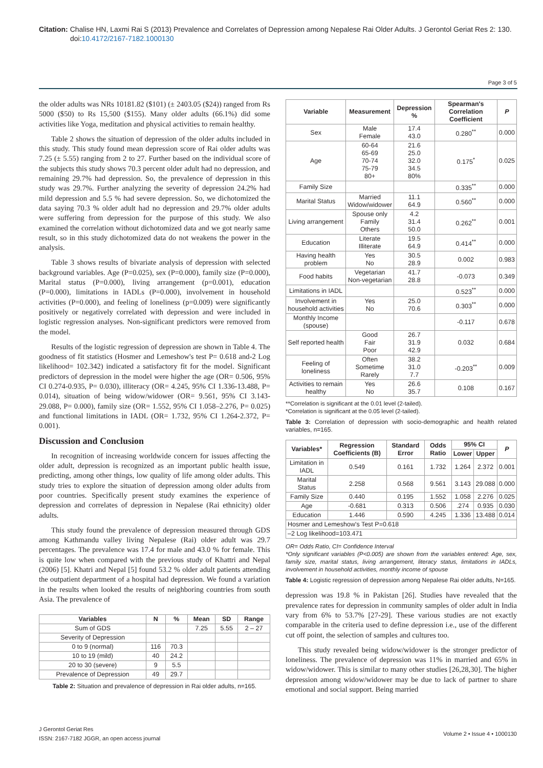Citation: Chalise HN, Laxmi Rai S (2013) Prevalence and Correlates of Depression among Nepalese Rai Older Adults. J Gerontol Geriat Res 2: 130.
doi:10.4172/2167-7182.1000130
Page 3 of 5
the older adults was NRs 10181.82 ($101) (± 2403.05 ($24)) ranged from Rs 5000 ($50) to Rs 15,500 ($155). Many older adults (66.1%) did some activities like Yoga, meditation and physical activities to remain healthy.
Table 2 shows the situation of depression of the older adults included in this study. This study found mean depression score of Rai older adults was 7.25 (± 5.55) ranging from 2 to 27. Further based on the individual score of the subjects this study shows 70.3 percent older adult had no depression, and remaining 29.7% had depression. So, the prevalence of depression in this study was 29.7%. Further analyzing the severity of depression 24.2% had mild depression and 5.5 % had severe depression. So, we dichotomized the data saying 70.3 % older adult had no depression and 29.7% older adults were suffering from depression for the purpose of this study. We also examined the correlation without dichotomized data and we got nearly same result, so in this study dichotomized data do not weakens the power in the analysis.
Table 3 shows results of bivariate analysis of depression with selected background variables. Age (P=0.025), sex (P=0.000), family size (P=0.000), Marital status (P=0.000), living arrangement (p=0.001), education (P=0.000), limitations in IADLs (P=0.000), involvement in household activities (P=0.000), and feeling of loneliness (p=0.009) were significantly positively or negatively correlated with depression and were included in logistic regression analyses. Non-significant predictors were removed from the model.
Results of the logistic regression of depression are shown in Table 4. The goodness of fit statistics (Hosmer and Lemeshow's test P= 0.618 and-2 Log likelihood= 102.342) indicated a satisfactory fit for the model. Significant predictors of depression in the model were higher the age (OR= 0.506, 95% CI 0.274-0.935, P= 0.030), illiteracy (OR= 4.245, 95% CI 1.336-13.488, P= 0.014), situation of being widow/widower (OR= 9.561, 95% CI 3.143-29.088, P= 0.000), family size (OR= 1.552, 95% CI 1.058–2.276, P= 0.025) and functional limitations in IADL (OR= 1.732, 95% CI 1.264-2.372, P= 0.001).
Discussion and Conclusion
In recognition of increasing worldwide concern for issues affecting the older adult, depression is recognized as an important public health issue, predicting, among other things, low quality of life among older adults. This study tries to explore the situation of depression among older adults from poor countries. Specifically present study examines the experience of depression and correlates of depression in Nepalese (Rai ethnicity) older adults.
This study found the prevalence of depression measured through GDS among Kathmandu valley living Nepalese (Rai) older adult was 29.7 percentages. The prevalence was 17.4 for male and 43.0 % for female. This is quite low when compared with the previous study of Khattri and Nepal (2006) [5]. Khatri and Nepal [5] found 53.2 % older adult patients attending the outpatient department of a hospital had depression. We found a variation in the results when looked the results of neighboring countries from south Asia. The prevalence of
| Variables | N | % | Mean | SD | Range |
| --- | --- | --- | --- | --- | --- |
| Sum of GDS | | | 7.25 | 5.55 | 2 – 27 |
| Severity of Depression | | | | | |
| 0 to 9 (normal) | 116 | 70.3 | | | |
| 10 to 19 (mild) | 40 | 24.2 | | | |
| 20 to 30 (severe) | 9 | 5.5 | | | |
| Prevalence of Depression | 49 | 29.7 | | | |
Table 2: Situation and prevalence of depression in Rai older adults, n=165.
| Variable | Measurement | Depression % | Spearman's Correlation Coefficient | P |
| --- | --- | --- | --- | --- |
| Sex | Male Female | 17.4 43.0 | 0.280<sup>**</sup> | 0.000 |
| Age | 60-64 65-69 70-74 75-79 80+ | 21.6 25.0 32.0 34.5 80% | 0.175<sup>*</sup> | 0.025 |
| Family Size | | | 0.335<sup>**</sup> | 0.000 |
| Marital Status | Married Widow/widower | 11.1 64.9 | 0.560<sup>**</sup> | 0.000 |
| Living arrangement | Spouse only Family Others | 4.2 31.4 50.0 | 0.262<sup>**</sup> | 0.001 |
| Education | Literate Illiterate | 19.5 64.9 | 0.414<sup>**</sup> | 0.000 |
| Having health problem | Yes No | 30.5 28.9 | 0.002 | 0.983 |
| Food habits | Vegetarian Non-vegetarian | 41.7 28.8 | -0.073 | 0.349 |
| Limitations in IADL | | | 0.523<sup>**</sup> | 0.000 |
| Involvement in household activities | Yes No | 25.0 70.6 | 0.303<sup>**</sup> | 0.000 |
| Monthly Income (spouse) | | | -0.117 | 0.678 |
| Self reported health | Good Fair Poor | 26.7 31.9 42.9 | 0.032 | 0.684 |
| Feeling of loneliness | Often Sometime Rarely | 38.2 31.0 7.7 | -0.203<sup>**</sup> | 0.009 |
| Activities to remain healthy | Yes No | 26.6 35.7 | 0.108 | 0.167 |
**Correlation is significant at the 0.01 level (2-tailed).
*Correlation is significant at the 0.05 level (2-tailed).
Table 3: Correlation of depression with socio-demographic and health related variables, n=165.
| Variables* | Regression Coefficients (B) | Standard Error | Odds Ratio | 95% CI | | P |
| --- | --- | --- | --- | --- | --- | --- |
| | | | | Lower | Upper | |
| Limitation in IADL | 0.549 | 0.161 | 1.732 | 1.264 | 2.372 | 0.001 |
| Marital Status | 2.258 | 0.568 | 9.561 | 3.143 | 29.088 | 0.000 |
| Family Size | 0.440 | 0.195 | 1.552 | 1.058 | 2.276 | 0.025 |
| Age | -0.681 | 0.313 | 0.506 | .274 | 0.935 | 0.030 |
| Education | 1.446 | 0.590 | 4.245 | 1.336 | 13.488 | 0.014 |
| Hosmer and Lemeshow's Test P=0.618 | | | | | | |
| –2 Log likelihood=103.471 | | | | | | |
OR= Odds Ratio, CI= Confidence Interval
*Only significant variables (P<0.005) are shown from the variables entered: Age, sex, family size, marital status, living arrangement, literacy status, limitations in IADLs, involvement in household activities, monthly income of spouse
Table 4: Logistic regression of depression among Nepalese Rai older adults, N=165.
depression was 19.8 % in Pakistan [26]. Studies have revealed that the prevalence rates for depression in community samples of older adult in India vary from 6% to 53.7% [27-29]. These various studies are not exactly comparable in the criteria used to define depression i.e., use of the different cut off point, the selection of samples and cultures too.
This study revealed being widow/widower is the stronger predictor of loneliness. The prevalence of depression was 11% in married and 65% in widow/widower. This is similar to many other studies [26,28,30]. The higher depression among widow/widower may be due to lack of partner to share emotional and social support. Being married
J Gerontol Geriat Res
ISSN: 2167-7182 JGGR, an open access journal
Volume 2 • Issue 4 • 1000130